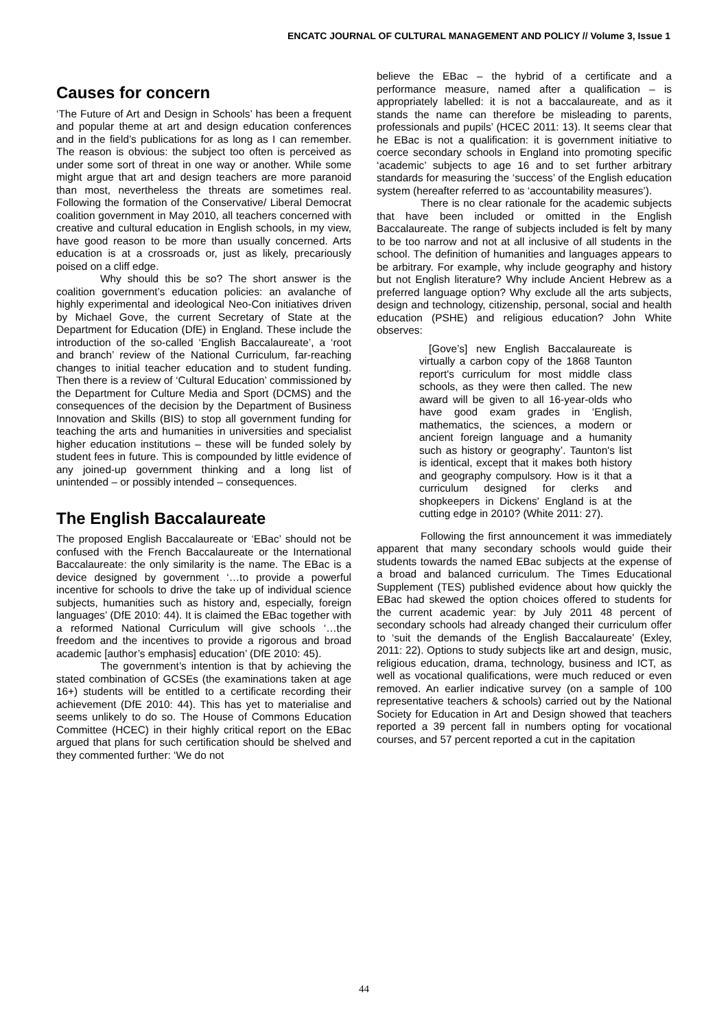ENCATC JOURNAL OF CULTURAL MANAGEMENT AND POLICY // Volume 3, Issue 1
Causes for concern
‘The Future of Art and Design in Schools’ has been a frequent and popular theme at art and design education conferences and in the field’s publications for as long as I can remember. The reason is obvious: the subject too often is perceived as under some sort of threat in one way or another. While some might argue that art and design teachers are more paranoid than most, nevertheless the threats are sometimes real. Following the formation of the Conservative/ Liberal Democrat coalition government in May 2010, all teachers concerned with creative and cultural education in English schools, in my view, have good reason to be more than usually concerned. Arts education is at a crossroads or, just as likely, precariously poised on a cliff edge.
Why should this be so? The short answer is the coalition government’s education policies: an avalanche of highly experimental and ideological Neo-Con initiatives driven by Michael Gove, the current Secretary of State at the Department for Education (DfE) in England. These include the introduction of the so-called ‘English Baccalaureate’, a ‘root and branch’ review of the National Curriculum, far-reaching changes to initial teacher education and to student funding. Then there is a review of ‘Cultural Education’ commissioned by the Department for Culture Media and Sport (DCMS) and the consequences of the decision by the Department of Business Innovation and Skills (BIS) to stop all government funding for teaching the arts and humanities in universities and specialist higher education institutions – these will be funded solely by student fees in future. This is compounded by little evidence of any joined-up government thinking and a long list of unintended – or possibly intended – consequences.
The English Baccalaureate
The proposed English Baccalaureate or ‘EBac’ should not be confused with the French Baccalaureate or the International Baccalaureate: the only similarity is the name. The EBac is a device designed by government ‘…to provide a powerful incentive for schools to drive the take up of individual science subjects, humanities such as history and, especially, foreign languages’ (DfE 2010: 44). It is claimed the EBac together with a reformed National Curriculum will give schools ‘…the freedom and the incentives to provide a rigorous and broad academic [author’s emphasis] education’ (DfE 2010: 45).
The government’s intention is that by achieving the stated combination of GCSEs (the examinations taken at age 16+) students will be entitled to a certificate recording their achievement (DfE 2010: 44). This has yet to materialise and seems unlikely to do so. The House of Commons Education Committee (HCEC) in their highly critical report on the EBac argued that plans for such certification should be shelved and they commented further: ‘We do not
believe the EBac – the hybrid of a certificate and a performance measure, named after a qualification – is appropriately labelled: it is not a baccalaureate, and as it stands the name can therefore be misleading to parents, professionals and pupils’ (HCEC 2011: 13). It seems clear that he EBac is not a qualification: it is government initiative to coerce secondary schools in England into promoting specific ‘academic’ subjects to age 16 and to set further arbitrary standards for measuring the ‘success’ of the English education system (hereafter referred to as ‘accountability measures’).
There is no clear rationale for the academic subjects that have been included or omitted in the English Baccalaureate. The range of subjects included is felt by many to be too narrow and not at all inclusive of all students in the school. The definition of humanities and languages appears to be arbitrary. For example, why include geography and history but not English literature? Why include Ancient Hebrew as a preferred language option? Why exclude all the arts subjects, design and technology, citizenship, personal, social and health education (PSHE) and religious education? John White observes:
[Gove’s] new English Baccalaureate is virtually a carbon copy of the 1868 Taunton report's curriculum for most middle class schools, as they were then called. The new award will be given to all 16-year-olds who have good exam grades in ‘English, mathematics, the sciences, a modern or ancient foreign language and a humanity such as history or geography’. Taunton's list is identical, except that it makes both history and geography compulsory. How is it that a curriculum designed for clerks and shopkeepers in Dickens' England is at the cutting edge in 2010? (White 2011: 27).
Following the first announcement it was immediately apparent that many secondary schools would guide their students towards the named EBac subjects at the expense of a broad and balanced curriculum. The Times Educational Supplement (TES) published evidence about how quickly the EBac had skewed the option choices offered to students for the current academic year: by July 2011 48 percent of secondary schools had already changed their curriculum offer to ‘suit the demands of the English Baccalaureate’ (Exley, 2011: 22). Options to study subjects like art and design, music, religious education, drama, technology, business and ICT, as well as vocational qualifications, were much reduced or even removed. An earlier indicative survey (on a sample of 100 representative teachers & schools) carried out by the National Society for Education in Art and Design showed that teachers reported a 39 percent fall in numbers opting for vocational courses, and 57 percent reported a cut in the capitation
44